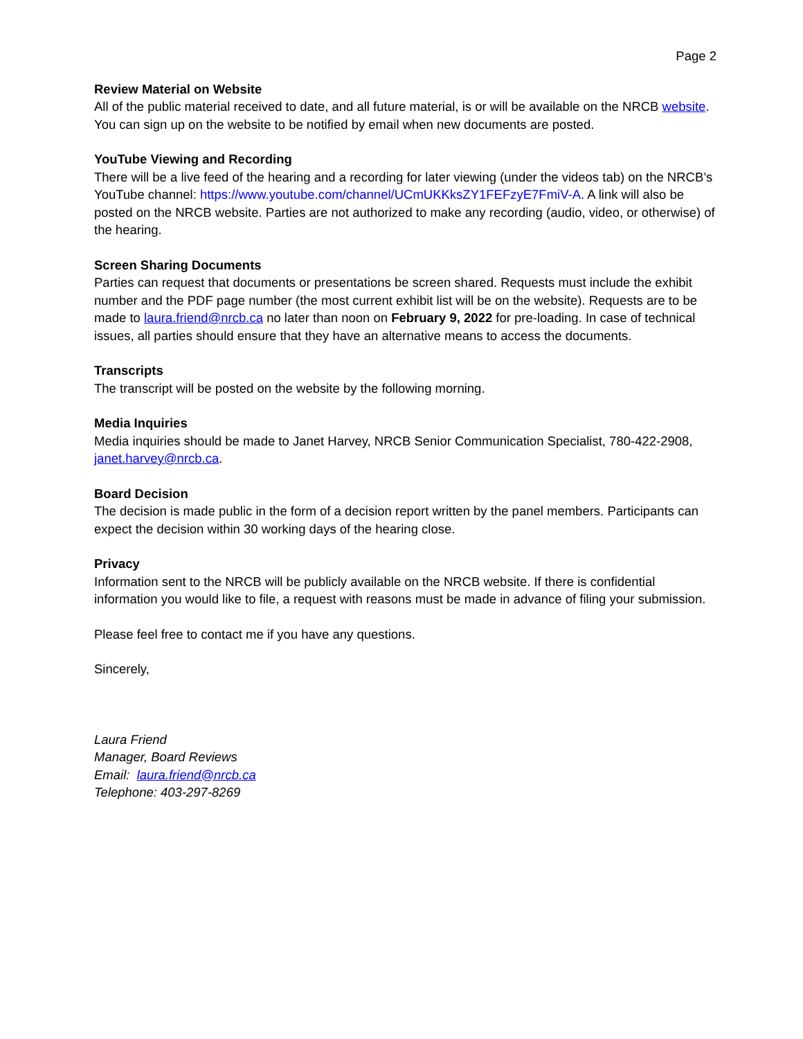Page 2
Review Material on Website
All of the public material received to date, and all future material, is or will be available on the NRCB website. You can sign up on the website to be notified by email when new documents are posted.
YouTube Viewing and Recording
There will be a live feed of the hearing and a recording for later viewing (under the videos tab) on the NRCB’s YouTube channel: https://www.youtube.com/channel/UCmUKKksZY1FEFzyE7FmiV-A. A link will also be posted on the NRCB website. Parties are not authorized to make any recording (audio, video, or otherwise) of the hearing.
Screen Sharing Documents
Parties can request that documents or presentations be screen shared. Requests must include the exhibit number and the PDF page number (the most current exhibit list will be on the website). Requests are to be made to laura.friend@nrcb.ca no later than noon on February 9, 2022 for pre-loading. In case of technical issues, all parties should ensure that they have an alternative means to access the documents.
Transcripts
The transcript will be posted on the website by the following morning.
Media Inquiries
Media inquiries should be made to Janet Harvey, NRCB Senior Communication Specialist, 780-422-2908, janet.harvey@nrcb.ca.
Board Decision
The decision is made public in the form of a decision report written by the panel members. Participants can expect the decision within 30 working days of the hearing close.
Privacy
Information sent to the NRCB will be publicly available on the NRCB website. If there is confidential information you would like to file, a request with reasons must be made in advance of filing your submission.
Please feel free to contact me if you have any questions.
Sincerely,
Laura Friend
Manager, Board Reviews
Email: laura.friend@nrcb.ca
Telephone: 403-297-8269